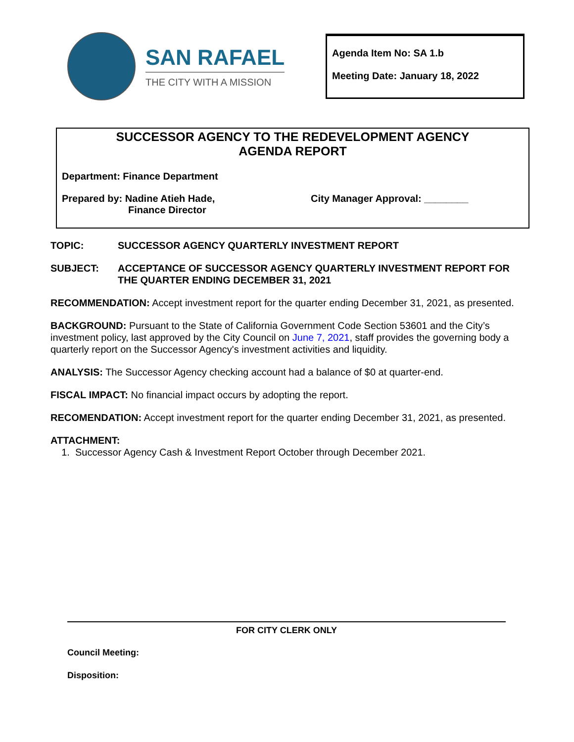SAN RAFAEL
THE CITY WITH A MISSION
Agenda Item No: SA 1.b
Meeting Date: January 18, 2022
SUCCESSOR AGENCY TO THE REDEVELOPMENT AGENCY
AGENDA REPORT
Department: Finance Department
Prepared by: Nadine Atieh Hade,
Finance Director
City Manager Approval: ________
TOPIC: SUCCESSOR AGENCY QUARTERLY INVESTMENT REPORT
SUBJECT: ACCEPTANCE OF SUCCESSOR AGENCY QUARTERLY INVESTMENT REPORT FOR THE QUARTER ENDING DECEMBER 31, 2021
RECOMMENDATION: Accept investment report for the quarter ending December 31, 2021, as presented.
BACKGROUND: Pursuant to the State of California Government Code Section 53601 and the City’s investment policy, last approved by the City Council on June 7, 2021, staff provides the governing body a quarterly report on the Successor Agency's investment activities and liquidity.
ANALYSIS: The Successor Agency checking account had a balance of $0 at quarter-end.
FISCAL IMPACT: No financial impact occurs by adopting the report.
RECOMENDATION: Accept investment report for the quarter ending December 31, 2021, as presented.
ATTACHMENT:
1. Successor Agency Cash & Investment Report October through December 2021.
FOR CITY CLERK ONLY
Council Meeting:
Disposition: